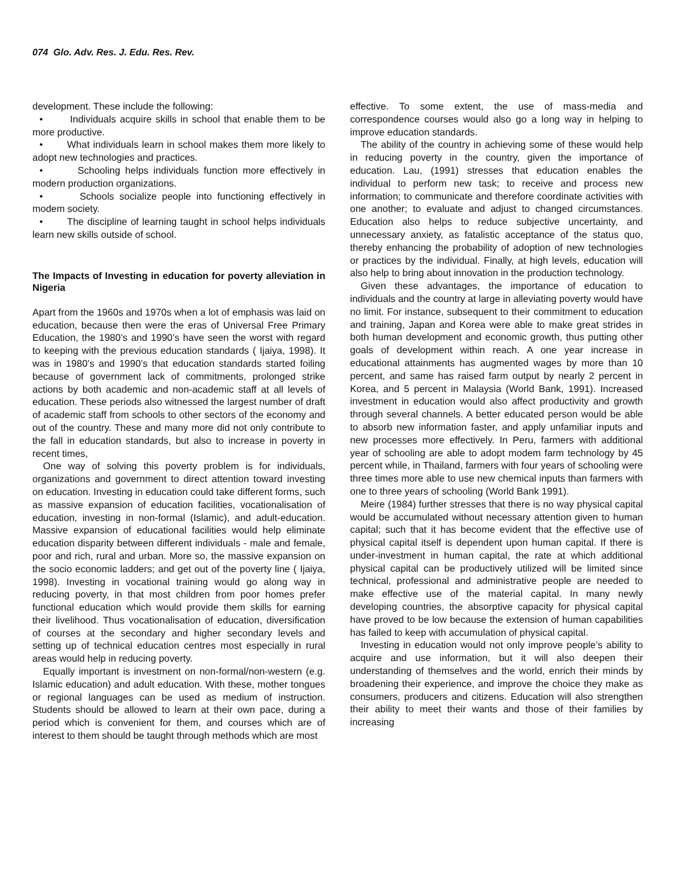074 Glo. Adv. Res. J. Edu. Res. Rev.
development. These include the following:
• Individuals acquire skills in school that enable them to be more productive.
• What individuals learn in school makes them more likely to adopt new technologies and practices.
• Schooling helps individuals function more effectively in modern production organizations.
• Schools socialize people into functioning effectively in modem society.
• The discipline of learning taught in school helps individuals learn new skills outside of school.
The Impacts of Investing in education for poverty alleviation in Nigeria
Apart from the 1960s and 1970s when a lot of emphasis was laid on education, because then were the eras of Universal Free Primary Education, the 1980’s and 1990’s have seen the worst with regard to keeping with the previous education standards ( Ijaiya, 1998). It was in 1980’s and 1990’s that education standards started foiling because of government lack of commitments, prolonged strike actions by both academic and non-academic staff at all levels of education. These periods also witnessed the largest number of draft of academic staff from schools to other sectors of the economy and out of the country. These and many more did not only contribute to the fall in education standards, but also to increase in poverty in recent times,
One way of solving this poverty problem is for individuals, organizations and government to direct attention toward investing on education. Investing in education could take different forms, such as massive expansion of education facilities, vocationalisation of education, investing in non-formal (Islamic), and adult-education. Massive expansion of educational facilities would help eliminate education disparity between different individuals - male and female, poor and rich, rural and urban. More so, the massive expansion on the socio economic ladders; and get out of the poverty line ( Ijaiya, 1998). Investing in vocational training would go along way in reducing poverty, in that most children from poor homes prefer functional education which would provide them skills for earning their livelihood. Thus vocationalisation of education, diversification of courses at the secondary and higher secondary levels and setting up of technical education centres most especially in rural areas would help in reducing poverty.
Equally important is investment on non-formal/non-western (e.g. Islamic education) and adult education. With these, mother tongues or regional languages can be used as medium of instruction. Students should be allowed to learn at their own pace, during a period which is convenient for them, and courses which are of interest to them should be taught through methods which are most
effective. To some extent, the use of mass-media and correspondence courses would also go a long way in helping to improve education standards.
The ability of the country in achieving some of these would help in reducing poverty in the country, given the importance of education. Lau, (1991) stresses that education enables the individual to perform new task; to receive and process new information; to communicate and therefore coordinate activities with one another; to evaluate and adjust to changed circumstances. Education also helps to reduce subjective uncertainty, and unnecessary anxiety, as fatalistic acceptance of the status quo, thereby enhancing the probability of adoption of new technologies or practices by the individual. Finally, at high levels, education will also help to bring about innovation in the production technology.
Given these advantages, the importance of education to individuals and the country at large in alleviating poverty would have no limit. For instance, subsequent to their commitment to education and training, Japan and Korea were able to make great strides in both human development and economic growth, thus putting other goals of development within reach. A one year increase in educational attainments has augmented wages by more than 10 percent, and same has raised farm output by nearly 2 percent in Korea, and 5 percent in Malaysia (World Bank, 1991). Increased investment in education would also affect productivity and growth through several channels. A better educated person would be able to absorb new information faster, and apply unfamiliar inputs and new processes more effectively. In Peru, farmers with additional year of schooling are able to adopt modem farm technology by 45 percent while, in Thailand, farmers with four years of schooling were three times more able to use new chemical inputs than farmers with one to three years of schooling (World Bank 1991).
Meire (1984) further stresses that there is no way physical capital would be accumulated without necessary attention given to human capital; such that it has become evident that the effective use of physical capital itself is dependent upon human capital. If there is under-investment in human capital, the rate at which additional physical capital can be productively utilized will be limited since technical, professional and administrative people are needed to make effective use of the material capital. In many newly developing countries, the absorptive capacity for physical capital have proved to be low because the extension of human capabilities has failed to keep with accumulation of physical capital.
Investing in education would not only improve people’s ability to acquire and use information, but it will also deepen their understanding of themselves and the world, enrich their minds by broadening their experience, and improve the choice they make as consumers, producers and citizens. Education will also strengthen their ability to meet their wants and those of their families by increasing